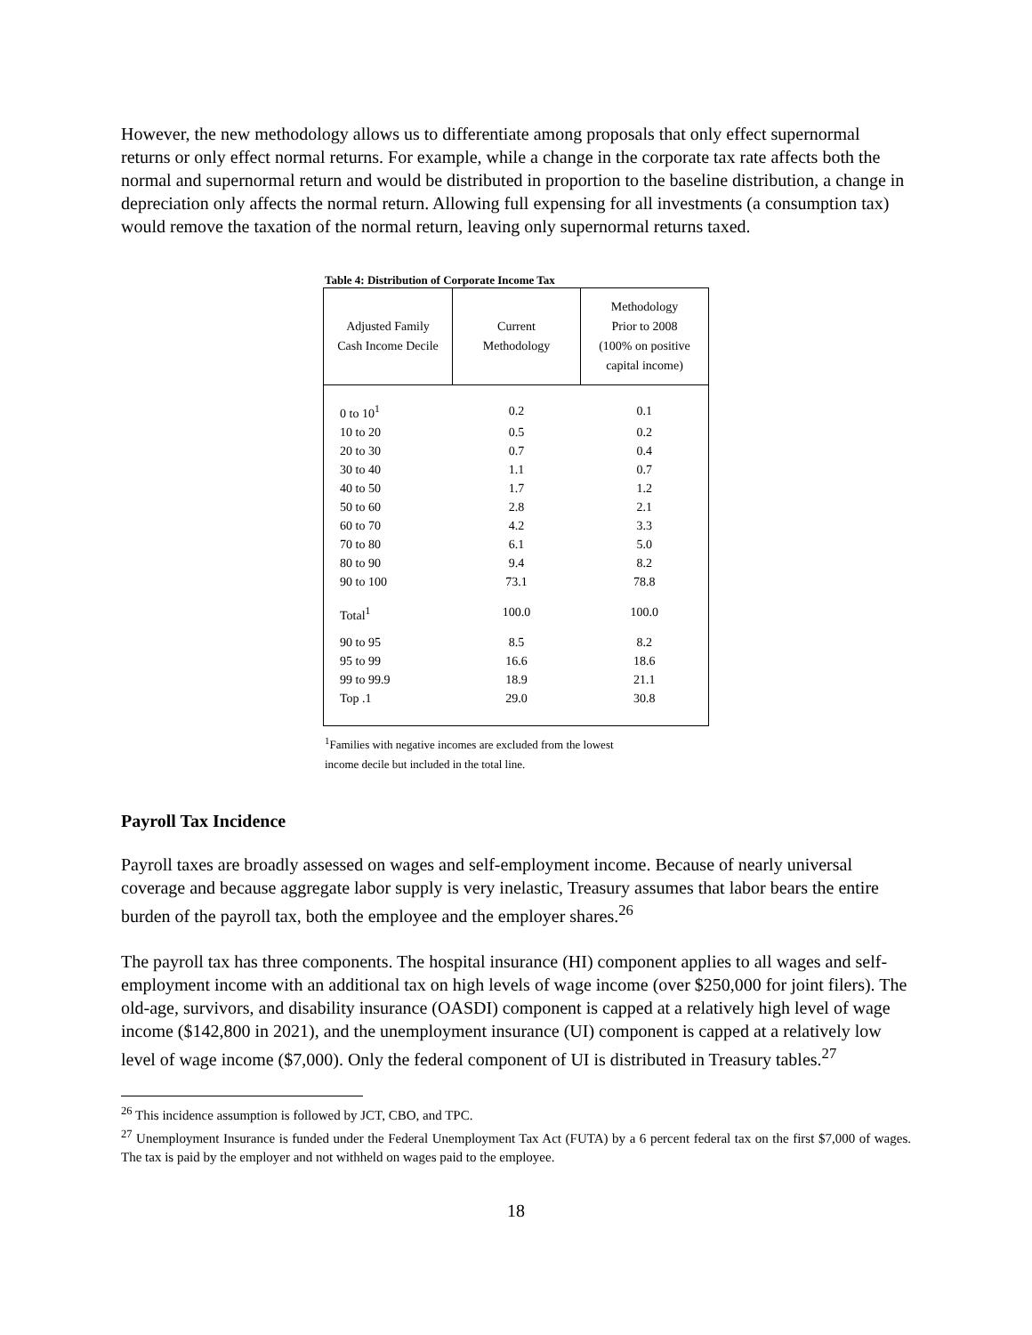However, the new methodology allows us to differentiate among proposals that only effect supernormal returns or only effect normal returns. For example, while a change in the corporate tax rate affects both the normal and supernormal return and would be distributed in proportion to the baseline distribution, a change in depreciation only affects the normal return. Allowing full expensing for all investments (a consumption tax) would remove the taxation of the normal return, leaving only supernormal returns taxed.
Table 4: Distribution of Corporate Income Tax
| Adjusted Family Cash Income Decile | Current Methodology | Methodology Prior to 2008 (100% on positive capital income) |
| --- | --- | --- |
| 0 to 10<sup>1</sup> | 0.2 | 0.1 |
| 10 to 20 | 0.5 | 0.2 |
| 20 to 30 | 0.7 | 0.4 |
| 30 to 40 | 1.1 | 0.7 |
| 40 to 50 | 1.7 | 1.2 |
| 50 to 60 | 2.8 | 2.1 |
| 60 to 70 | 4.2 | 3.3 |
| 70 to 80 | 6.1 | 5.0 |
| 80 to 90 | 9.4 | 8.2 |
| 90 to 100 | 73.1 | 78.8 |
| Total<sup>1</sup> | 100.0 | 100.0 |
| 90 to 95 | 8.5 | 8.2 |
| 95 to 99 | 16.6 | 18.6 |
| 99 to 99.9 | 18.9 | 21.1 |
| Top .1 | 29.0 | 30.8 |
<sup>1</sup> Families with negative incomes are excluded from the lowest
income decile but included in the total line.
Payroll Tax Incidence
Payroll taxes are broadly assessed on wages and self-employment income. Because of nearly universal coverage and because aggregate labor supply is very inelastic, Treasury assumes that labor bears the entire burden of the payroll tax, both the employee and the employer shares.<sup>26</sup>
The payroll tax has three components. The hospital insurance (HI) component applies to all wages and self-employment income with an additional tax on high levels of wage income (over $250,000 for joint filers). The old-age, survivors, and disability insurance (OASDI) component is capped at a relatively high level of wage income ($142,800 in 2021), and the unemployment insurance (UI) component is capped at a relatively low level of wage income ($7,000). Only the federal component of UI is distributed in Treasury tables.<sup>27</sup>
<sup>26</sup> This incidence assumption is followed by JCT, CBO, and TPC.
<sup>27</sup> Unemployment Insurance is funded under the Federal Unemployment Tax Act (FUTA) by a 6 percent federal tax on the first $7,000 of wages. The tax is paid by the employer and not withheld on wages paid to the employee.
18